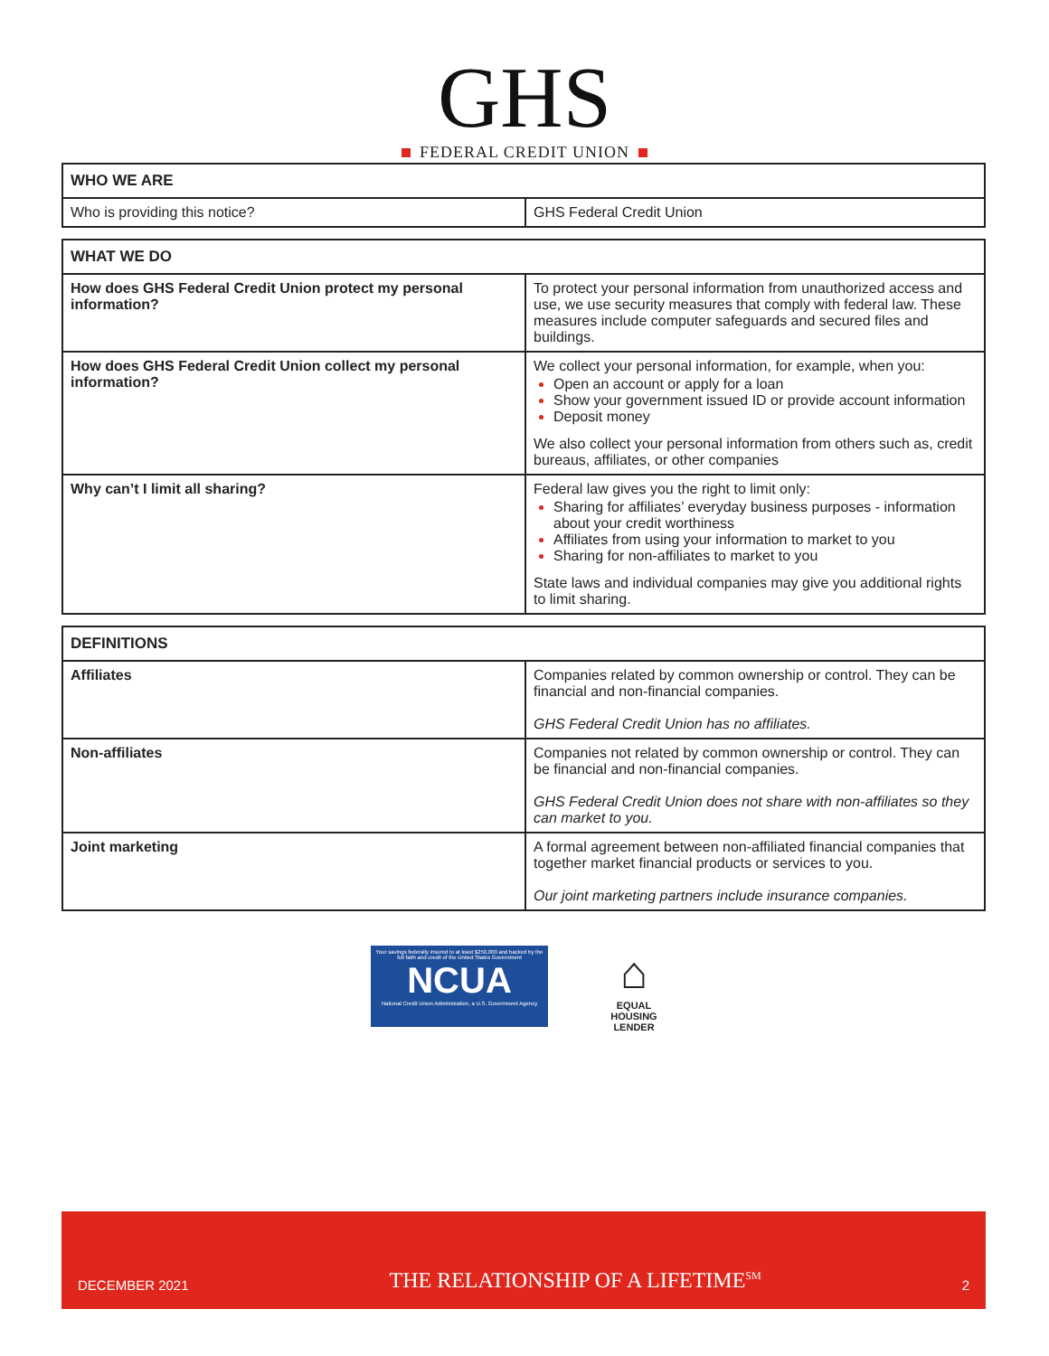GHS
FEDERAL CREDIT UNION
| WHO WE ARE | |
| --- | --- |
| Who is providing this notice? | GHS Federal Credit Union |
| WHAT WE DO | |
| --- | --- |
| How does GHS Federal Credit Union protect my personal information? | To protect your personal information from unauthorized access and use, we use security measures that comply with federal law. These measures include computer safeguards and secured files and buildings. |
| How does GHS Federal Credit Union collect my personal information? | We collect your personal information, for example, when you: Open an account or apply for a loan Show your government issued ID or provide account information Deposit money We also collect your personal information from others such as, credit bureaus, affiliates, or other companies |
| Why can’t I limit all sharing? | Federal law gives you the right to limit only: Sharing for affiliates’ everyday business purposes - information about your credit worthiness Affiliates from using your information to market to you Sharing for non-affiliates to market to you State laws and individual companies may give you additional rights to limit sharing. |
| DEFINITIONS | |
| --- | --- |
| Affiliates | Companies related by common ownership or control. They can be financial and non-financial companies. GHS Federal Credit Union has no affiliates. |
| Non-affiliates | Companies not related by common ownership or control. They can be financial and non-financial companies. GHS Federal Credit Union does not share with non-affiliates so they can market to you. |
| Joint marketing | A formal agreement between non-affiliated financial companies that together market financial products or services to you. Our joint marketing partners include insurance companies. |
Your savings federally insured to at least $250,000 and backed by the full faith and credit of the United States Government
NCUA
National Credit Union Administration, a U.S. Government Agency
⌂
EQUAL HOUSING LENDER
DECEMBER 2021 THE RELATIONSHIP OF A LIFETIME<sup>SM</sup> 2